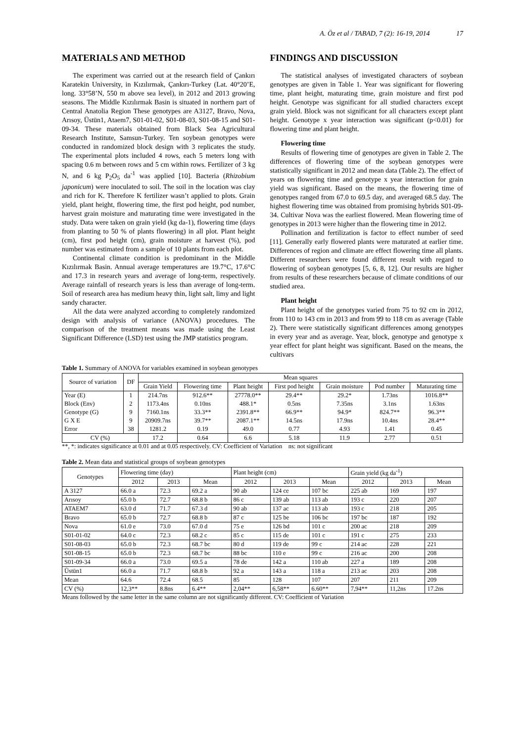A. Öz et al / TABAD, 7 (2): 16-19, 2014 17
MATERIALS AND METHOD
The experiment was carried out at the research field of Çankırı Karatekin University, in Kızılırmak, Çankırı-Turkey (Lat. 40°20’E, long. 33°58’N, 550 m above sea level), in 2012 and 2013 growing seasons. The Middle Kızılırmak Basin is situated in northern part of Central Anatolia Region These genotypes are A3127, Bravo, Nova, Arısoy, Üstün1, Ataem7, S01-01-02, S01-08-03, S01-08-15 and S01-09-34. These materials obtained from Black Sea Agricultural Research Institute, Samsun-Turkey. Ten soybean genotypes were conducted in randomized block design with 3 replicates the study. The experimental plots included 4 rows, each 5 meters long with spacing 0.6 m between rows and 5 cm within rows. Fertilizer of 3 kg N, and 6 kg P<sub>2</sub>O<sub>5</sub> da<sup>-1</sup> was applied [10]. Bacteria (Rhizobium japonicum) were inoculated to soil. The soil in the location was clay and rich for K. Therefore K fertilizer wasn’t applied to plots. Grain yield, plant height, flowering time, the first pod height, pod number, harvest grain moisture and maturating time were investigated in the study. Data were taken on grain yield (kg da-1), flowering time (days from planting to 50 % of plants flowering) in all plot. Plant height (cm), first pod height (cm), grain moisture at harvest (%), pod number was estimated from a sample of 10 plants from each plot.
Continental climate condition is predominant in the Middle Kızılırmak Basin. Annual average temperatures are 19.7°C, 17.6°C and 17.3 in research years and average of long-term, respectively. Average rainfall of research years is less than average of long-term. Soil of research area has medium heavy thin, light salt, limy and light sandy character.
All the data were analyzed according to completely randomized design with analysis of variance (ANOVA) procedures. The comparison of the treatment means was made using the Least Significant Difference (LSD) test using the JMP statistics program.
FINDINGS AND DISCUSSION
The statistical analyses of investigated characters of soybean genotypes are given in Table 1. Year was significant for flowering time, plant height, maturating time, grain moisture and first pod height. Genotype was significant for all studied characters except grain yield. Block was not significant for all characters except plant height. Genotype x year interaction was significant (p<0.01) for flowering time and plant height.
Flowering time
Results of flowering time of genotypes are given in Table 2. The differences of flowering time of the soybean genotypes were statistically significant in 2012 and mean data (Table 2). The effect of years on flowering time and genotype x year interaction for grain yield was significant. Based on the means, the flowering time of genotypes ranged from 67.0 to 69.5 day, and averaged 68.5 day. The highest flowering time was obtained from promising hybrids S01-09-34. Cultivar Nova was the earliest flowered. Mean flowering time of genotypes in 2013 were higher than the flowering time in 2012.
Pollination and fertilization is factor to effect number of seed [11]. Generally early flowered plants were maturated at earlier time. Differences of region and climate are effect flowering time all plants. Different researchers were found different result with regard to flowering of soybean genotypes [5, 6, 8, 12]. Our results are higher from results of these researchers because of climate conditions of our studied area.
Plant height
Plant height of the genotypes varied from 75 to 92 cm in 2012, from 110 to 143 cm in 2013 and from 99 to 118 cm as average (Table 2). There were statistically significant differences among genotypes in every year and as average. Year, block, genotype and genotype x year effect for plant height was significant. Based on the means, the cultivars
Table 1. Summary of ANOVA for variables examined in soybean genotypes
| Source of variation | DF | Mean squares | | | | | | |
| --- | --- | --- | --- | --- | --- | --- | --- | --- |
| | | Grain Yield | Flowering time | Plant height | First pod height | Grain moisture | Pod number | Maturating time |
| Year (E) | 1 | 214.7ns | 912.6** | 27778.0** | 29.4** | 29.2* | 1.73ns | 1016.8** |
| Block (Env) | 2 | 1173.4ns | 0.10ns | 488.1* | 0.5ns | 7.35ns | 3.1ns | 1.63ns |
| Genotype (G) | 9 | 7160.1ns | 33.3** | 2391.8** | 66.9** | 94.9* | 824.7** | 96.3** |
| G X E | 9 | 20909.7ns | 39.7** | 2087.1** | 14.5ns | 17.9ns | 10.4ns | 28.4** |
| Error | 38 | 1281.2 | 0.19 | 49.0 | 0.77 | 4.93 | 1.41 | 0.45 |
| CV (%) | | 17.2 | 0.64 | 6.6 | 5.18 | 11.9 | 2.77 | 0.51 |
**, *: indicates significance at 0.01 and at 0.05 respectively. CV: Coefficient of Variation ns: not significant
Table 2. Mean data and statistical groups of soybean genotypes
| Genotypes | Flowering time (day) | | | Plant height (cm) | | | Grain yield (kg da<sup>-1</sup>) | | |
| --- | --- | --- | --- | --- | --- | --- | --- | --- | --- |
| | 2012 | 2013 | Mean | 2012 | 2013 | Mean | 2012 | 2013 | Mean |
| A 3127 | 66.0 a | 72.3 | 69.2 a | 90 ab | 124 ce | 107 bc | 225 ab | 169 | 197 |
| Arısoy | 65.0 b | 72.7 | 68.8 b | 86 c | 139 ab | 113 ab | 193 c | 220 | 207 |
| ATAEM7 | 63.0 d | 71.7 | 67.3 d | 90 ab | 137 ac | 113 ab | 193 c | 218 | 205 |
| Bravo | 65.0 b | 72.7 | 68.8 b | 87 c | 125 be | 106 bc | 197 bc | 187 | 192 |
| Nova | 61.0 e | 73.0 | 67.0 d | 75 e | 126 bd | 101 c | 200 ac | 218 | 209 |
| S01-01-02 | 64.0 c | 72.3 | 68.2 c | 85 c | 115 de | 101 c | 191 c | 275 | 233 |
| S01-08-03 | 65.0 b | 72.3 | 68.7 bc | 80 d | 119 de | 99 c | 214 ac | 228 | 221 |
| S01-08-15 | 65.0 b | 72.3 | 68.7 bc | 88 bc | 110 e | 99 c | 216 ac | 200 | 208 |
| S01-09-34 | 66.0 a | 73.0 | 69.5 a | 78 de | 142 a | 110 ab | 227 a | 189 | 208 |
| Üstün1 | 66.0 a | 71.7 | 68.8 b | 92 a | 143 a | 118 a | 213 ac | 203 | 208 |
| Mean | 64.6 | 72.4 | 68.5 | 85 | 128 | 107 | 207 | 211 | 209 |
| CV (%) | 12,3** | 8.8ns | 6.4** | 2,04** | 6,58** | 6.60** | 7,94** | 11,2ns | 17.2ns |
Means followed by the same letter in the same column are not significantly different. CV: Coefficient of Variation